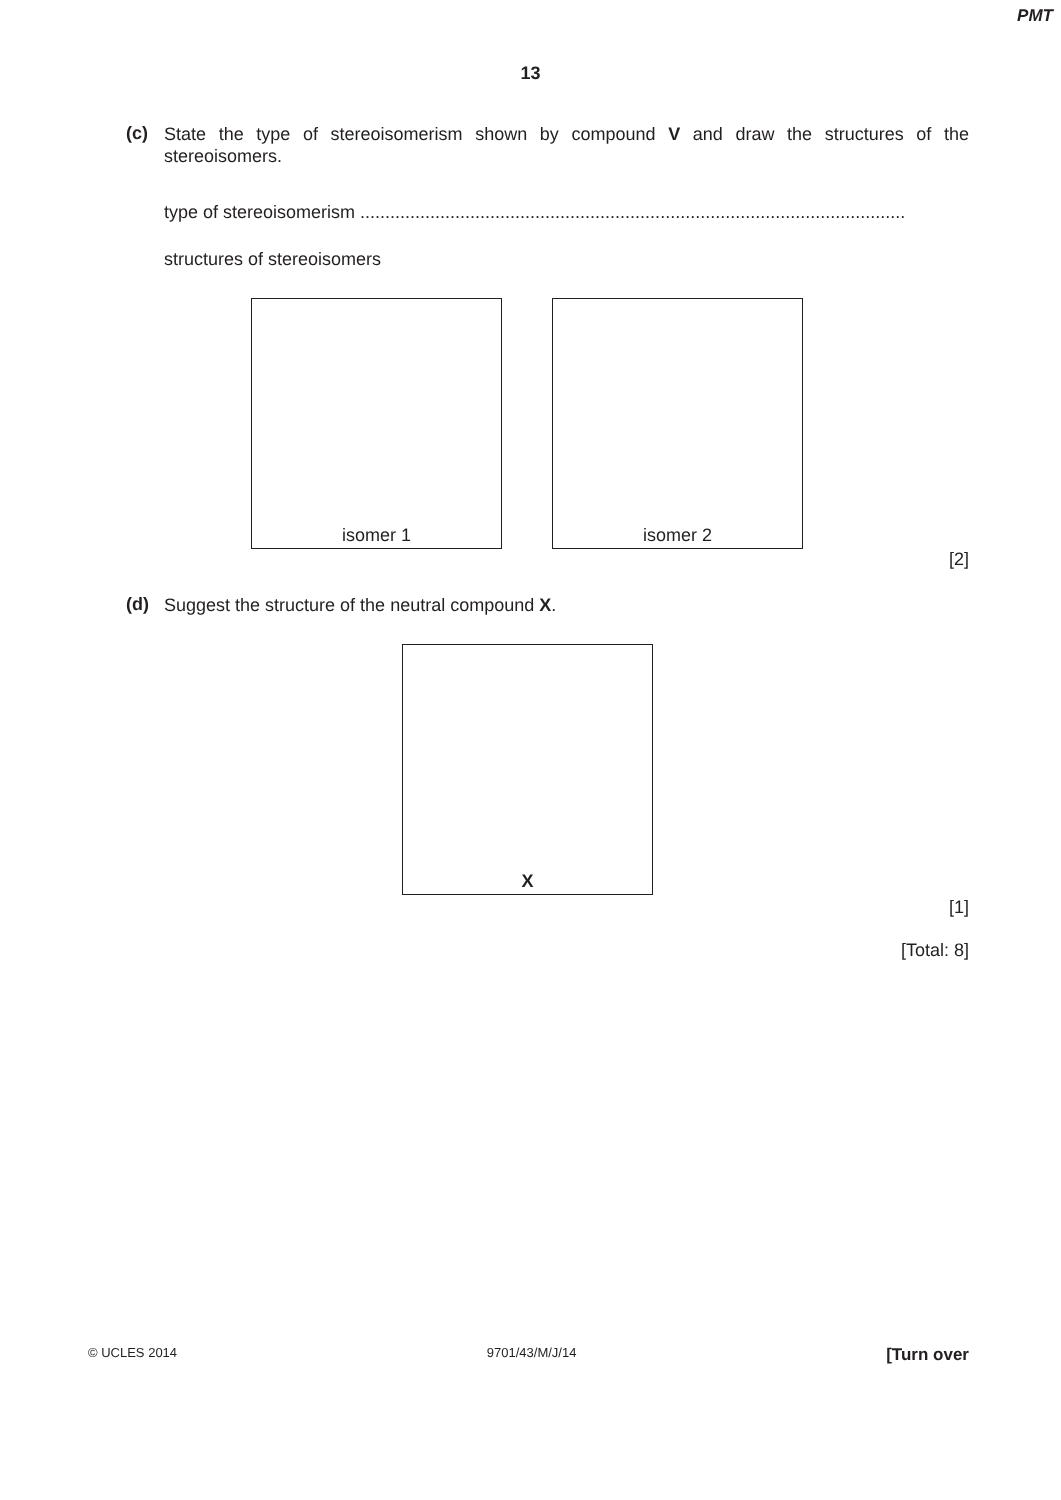PMT
13
(c)
State the type of stereoisomerism shown by compound V and draw the structures of the stereoisomers.
type of stereoisomerism .............................................................................................................
structures of stereoisomers
isomer 1 isomer 2
[2]
(d)
Suggest the structure of the neutral compound X.
X
[1]
[Total: 8]
© UCLES 2014 9701/43/M/J/14 [Turn over